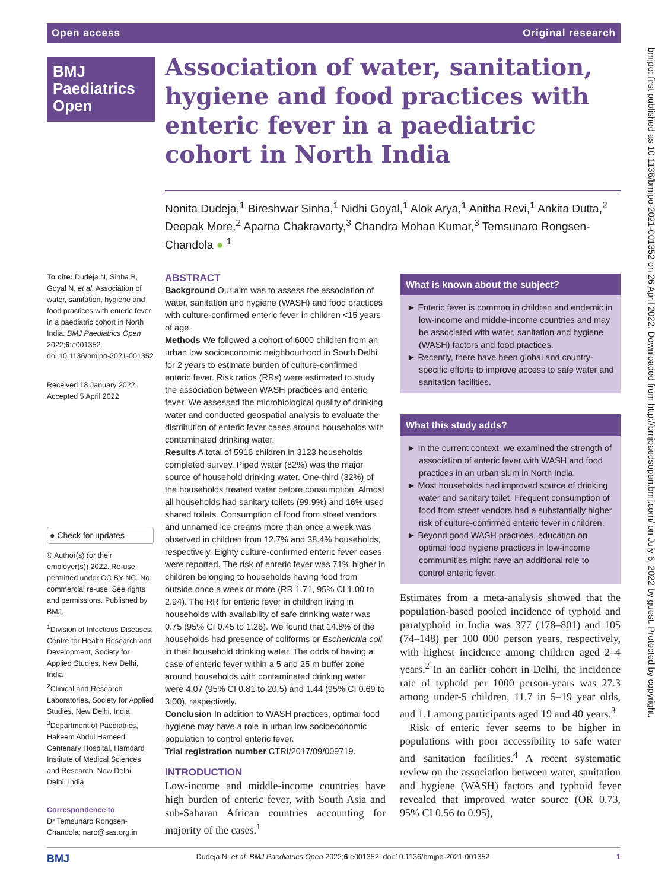Open access Original research
BMJ
Paediatrics
Open
Association of water, sanitation, hygiene and food practices with enteric fever in a paediatric cohort in North India
Nonita Dudeja,<sup>1</sup> Bireshwar Sinha,<sup>1</sup> Nidhi Goyal,<sup>1</sup> Alok Arya,<sup>1</sup> Anitha Revi,<sup>1</sup> Ankita Dutta,<sup>2</sup> Deepak More,<sup>2</sup> Aparna Chakravarty,<sup>3</sup> Chandra Mohan Kumar,<sup>3</sup> Temsunaro Rongsen-Chandola ● <sup>1</sup>
To cite: Dudeja N, Sinha B, Goyal N, et al. Association of water, sanitation, hygiene and food practices with enteric fever in a paediatric cohort in North India. BMJ Paediatrics Open 2022;6:e001352. doi:10.1136/bmjpo-2021-001352
Received 18 January 2022
Accepted 5 April 2022
● Check for updates
© Author(s) (or their employer(s)) 2022. Re-use permitted under CC BY-NC. No commercial re-use. See rights and permissions. Published by BMJ.
<sup>1</sup> Division of Infectious Diseases, Centre for Health Research and Development, Society for Applied Studies, New Delhi, India
<sup>2</sup> Clinical and Research Laboratories, Society for Applied Studies, New Delhi, India
<sup>3</sup> Department of Paediatrics, Hakeem Abdul Hameed Centenary Hospital, Hamdard Institute of Medical Sciences and Research, New Delhi, Delhi, India
Correspondence to
Dr Temsunaro Rongsen-Chandola; naro@sas.org.in
ABSTRACT
Background Our aim was to assess the association of water, sanitation and hygiene (WASH) and food practices with culture-confirmed enteric fever in children <15 years of age.
Methods We followed a cohort of 6000 children from an urban low socioeconomic neighbourhood in South Delhi for 2 years to estimate burden of culture-confirmed enteric fever. Risk ratios (RRs) were estimated to study the association between WASH practices and enteric fever. We assessed the microbiological quality of drinking water and conducted geospatial analysis to evaluate the distribution of enteric fever cases around households with contaminated drinking water.
Results A total of 5916 children in 3123 households completed survey. Piped water (82%) was the major source of household drinking water. One-third (32%) of the households treated water before consumption. Almost all households had sanitary toilets (99.9%) and 16% used shared toilets. Consumption of food from street vendors and unnamed ice creams more than once a week was observed in children from 12.7% and 38.4% households, respectively. Eighty culture-confirmed enteric fever cases were reported. The risk of enteric fever was 71% higher in children belonging to households having food from outside once a week or more (RR 1.71, 95% CI 1.00 to 2.94). The RR for enteric fever in children living in households with availability of safe drinking water was 0.75 (95% CI 0.45 to 1.26). We found that 14.8% of the households had presence of coliforms or Escherichia coli in their household drinking water. The odds of having a case of enteric fever within a 5 and 25 m buffer zone around households with contaminated drinking water were 4.07 (95% CI 0.81 to 20.5) and 1.44 (95% CI 0.69 to 3.00), respectively.
Conclusion In addition to WASH practices, optimal food hygiene may have a role in urban low socioeconomic population to control enteric fever.
Trial registration number CTRI/2017/09/009719.
What is known about the subject?
► Enteric fever is common in children and endemic in low-income and middle-income countries and may be associated with water, sanitation and hygiene (WASH) factors and food practices.
► Recently, there have been global and country-specific efforts to improve access to safe water and sanitation facilities.
What this study adds?
► In the current context, we examined the strength of association of enteric fever with WASH and food practices in an urban slum in North India.
► Most households had improved source of drinking water and sanitary toilet. Frequent consumption of food from street vendors had a substantially higher risk of culture-confirmed enteric fever in children.
► Beyond good WASH practices, education on optimal food hygiene practices in low-income communities might have an additional role to control enteric fever.
INTRODUCTION
Low-income and middle-income countries have high burden of enteric fever, with South Asia and sub-Saharan African countries accounting for majority of the cases.<sup>1</sup>
Estimates from a meta-analysis showed that the population-based pooled incidence of typhoid and paratyphoid in India was 377 (178–801) and 105 (74–148) per 100 000 person years, respectively, with highest incidence among children aged 2–4 years.<sup>2</sup> In an earlier cohort in Delhi, the incidence rate of typhoid per 1000 person-years was 27.3 among under-5 children, 11.7 in 5–19 year olds, and 1.1 among participants aged 19 and 40 years.<sup>3</sup>
Risk of enteric fever seems to be higher in populations with poor accessibility to safe water and sanitation facilities.<sup>4</sup> A recent systematic review on the association between water, sanitation and hygiene (WASH) factors and typhoid fever revealed that improved water source (OR 0.73, 95% CI 0.56 to 0.95),
bmjpo: first published as 10.1136/bmjpo-2021-001352 on 26 April 2022. Downloaded from http://bmjpaedsopen.bmj.com/ on July 6, 2022 by guest. Protected by copyright.
BMJ Dudeja N, et al. BMJ Paediatrics Open 2022;6:e001352. doi:10.1136/bmjpo-2021-001352 1